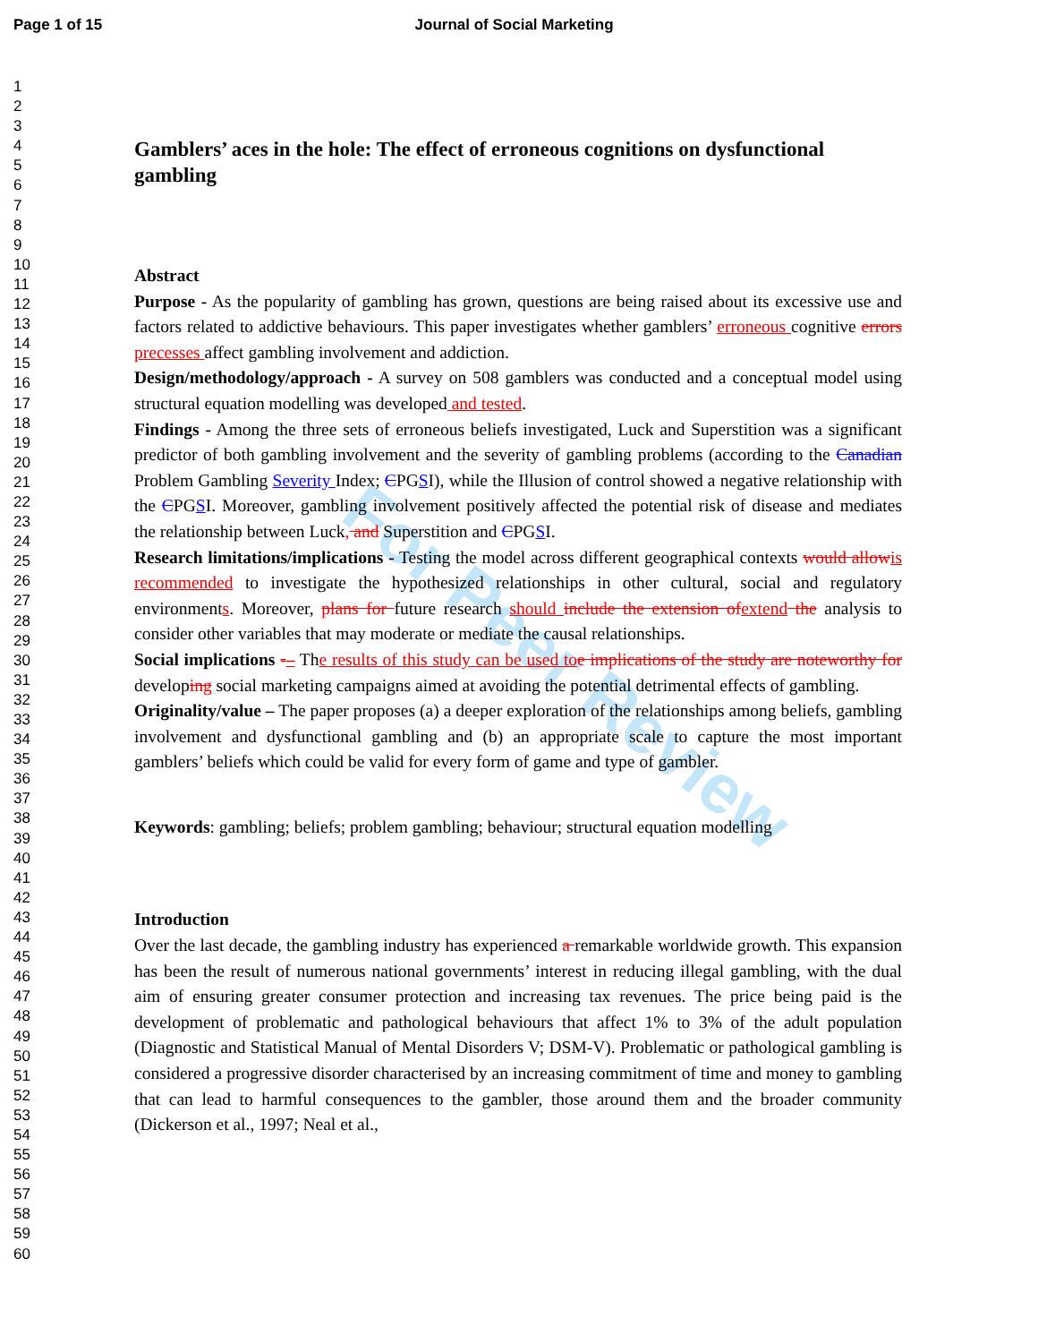Page 1 of 15 Journal of Social Marketing
1
2
3
4
5
6
7
8
9
10
11
12
13
14
15
16
17
18
19
20
21
22
23
24
25
26
27
28
29
30
31
32
33
34
35
36
37
38
39
40
41
42
43
44
45
46
47
48
49
50
51
52
53
54
55
56
57
58
59
60
For Peer Review
Gamblers’ aces in the hole: The effect of erroneous cognitions on dysfunctional gambling
Abstract
Purpose - As the popularity of gambling has grown, questions are being raised about its excessive use and factors related to addictive behaviours. This paper investigates whether gamblers’ erroneous cognitive errors precesses affect gambling involvement and addiction.
Design/methodology/approach - A survey on 508 gamblers was conducted and a conceptual model using structural equation modelling was developed and tested.
Findings - Among the three sets of erroneous beliefs investigated, Luck and Superstition was a significant predictor of both gambling involvement and the severity of gambling problems (according to the Canadian Problem Gambling Severity Index; CPGSI), while the Illusion of control showed a negative relationship with the CPGSI. Moreover, gambling involvement positively affected the potential risk of disease and mediates the relationship between Luck, and Superstition and CPGSI.
Research limitations/implications - Testing the model across different geographical contexts would allow is recommended to investigate the hypothesized relationships in other cultural, social and regulatory environments. Moreover, plans for future research should include the extension of extend the analysis to consider other variables that may moderate or mediate the causal relationships.
Social implications -– The results of this study can be used to e implications of the study are noteworthy for developing social marketing campaigns aimed at avoiding the potential detrimental effects of gambling.
Originality/value – The paper proposes (a) a deeper exploration of the relationships among beliefs, gambling involvement and dysfunctional gambling and (b) an appropriate scale to capture the most important gamblers’ beliefs which could be valid for every form of game and type of gambler.
Keywords: gambling; beliefs; problem gambling; behaviour; structural equation modelling
Introduction
Over the last decade, the gambling industry has experienced a remarkable worldwide growth. This expansion has been the result of numerous national governments’ interest in reducing illegal gambling, with the dual aim of ensuring greater consumer protection and increasing tax revenues. The price being paid is the development of problematic and pathological behaviours that affect 1% to 3% of the adult population (Diagnostic and Statistical Manual of Mental Disorders V; DSM-V). Problematic or pathological gambling is considered a progressive disorder characterised by an increasing commitment of time and money to gambling that can lead to harmful consequences to the gambler, those around them and the broader community (Dickerson et al., 1997; Neal et al.,